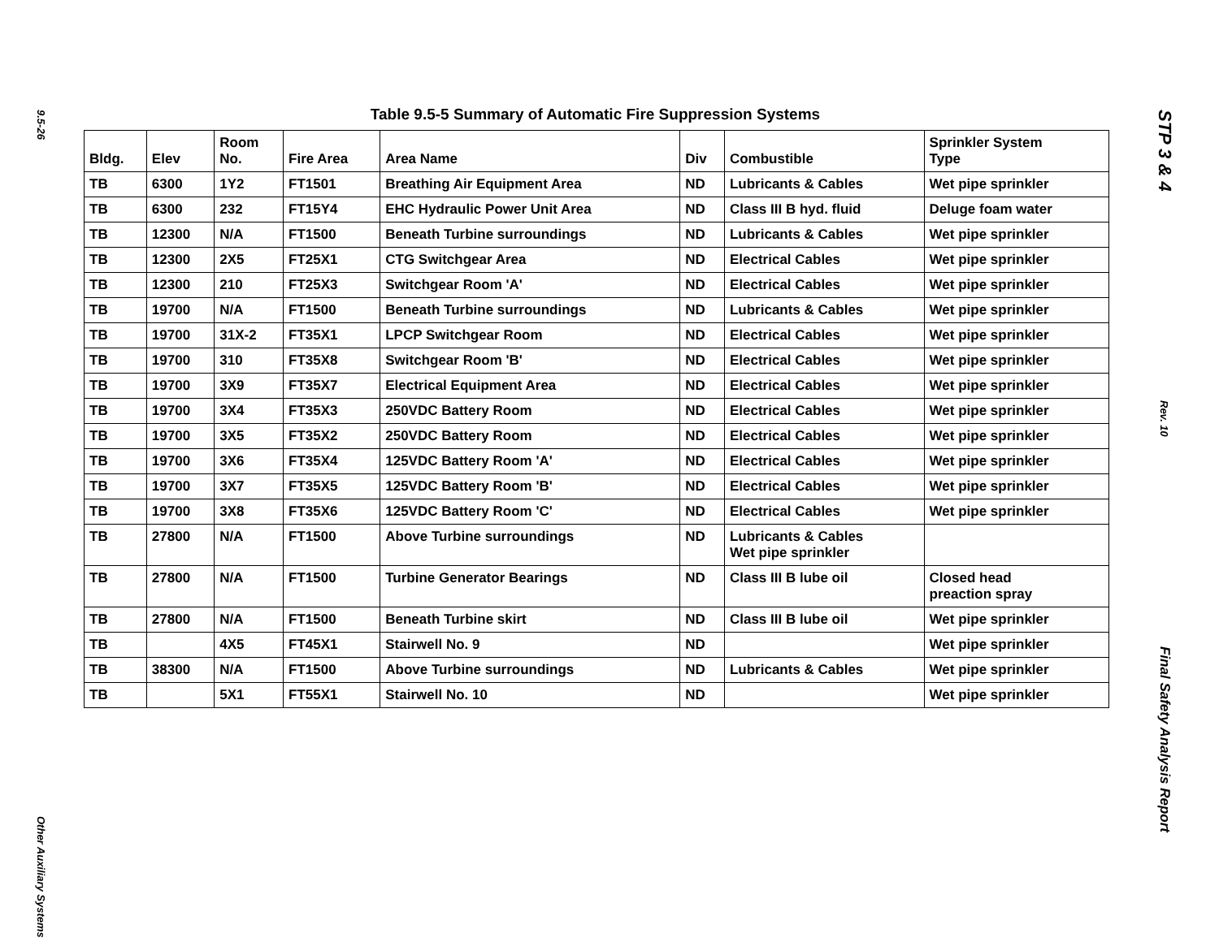9.5-26
Other Auxiliary Systems
Table 9.5-5 Summary of Automatic Fire Suppression Systems
| Bldg. | Elev | Room No. | Fire Area | Area Name | Div | Combustible | Sprinkler System Type |
| --- | --- | --- | --- | --- | --- | --- | --- |
| TB | 6300 | 1Y2 | FT1501 | Breathing Air Equipment Area | ND | Lubricants & Cables | Wet pipe sprinkler |
| TB | 6300 | 232 | FT15Y4 | EHC Hydraulic Power Unit Area | ND | Class III B hyd. fluid | Deluge foam water |
| TB | 12300 | N/A | FT1500 | Beneath Turbine surroundings | ND | Lubricants & Cables | Wet pipe sprinkler |
| TB | 12300 | 2X5 | FT25X1 | CTG Switchgear Area | ND | Electrical Cables | Wet pipe sprinkler |
| TB | 12300 | 210 | FT25X3 | Switchgear Room 'A' | ND | Electrical Cables | Wet pipe sprinkler |
| TB | 19700 | N/A | FT1500 | Beneath Turbine surroundings | ND | Lubricants & Cables | Wet pipe sprinkler |
| TB | 19700 | 31X-2 | FT35X1 | LPCP Switchgear Room | ND | Electrical Cables | Wet pipe sprinkler |
| TB | 19700 | 310 | FT35X8 | Switchgear Room 'B' | ND | Electrical Cables | Wet pipe sprinkler |
| TB | 19700 | 3X9 | FT35X7 | Electrical Equipment Area | ND | Electrical Cables | Wet pipe sprinkler |
| TB | 19700 | 3X4 | FT35X3 | 250VDC Battery Room | ND | Electrical Cables | Wet pipe sprinkler |
| TB | 19700 | 3X5 | FT35X2 | 250VDC Battery Room | ND | Electrical Cables | Wet pipe sprinkler |
| TB | 19700 | 3X6 | FT35X4 | 125VDC Battery Room 'A' | ND | Electrical Cables | Wet pipe sprinkler |
| TB | 19700 | 3X7 | FT35X5 | 125VDC Battery Room 'B' | ND | Electrical Cables | Wet pipe sprinkler |
| TB | 19700 | 3X8 | FT35X6 | 125VDC Battery Room 'C' | ND | Electrical Cables | Wet pipe sprinkler |
| TB | 27800 | N/A | FT1500 | Above Turbine surroundings | ND | Lubricants & Cables Wet pipe sprinkler | |
| TB | 27800 | N/A | FT1500 | Turbine Generator Bearings | ND | Class III B lube oil | Closed head preaction spray |
| TB | 27800 | N/A | FT1500 | Beneath Turbine skirt | ND | Class III B lube oil | Wet pipe sprinkler |
| TB | | 4X5 | FT45X1 | Stairwell No. 9 | ND | | Wet pipe sprinkler |
| TB | 38300 | N/A | FT1500 | Above Turbine surroundings | ND | Lubricants & Cables | Wet pipe sprinkler |
| TB | | 5X1 | FT55X1 | Stairwell No. 10 | ND | | Wet pipe sprinkler |
STP 3 & 4
Rev. 10
Final Safety Analysis Report